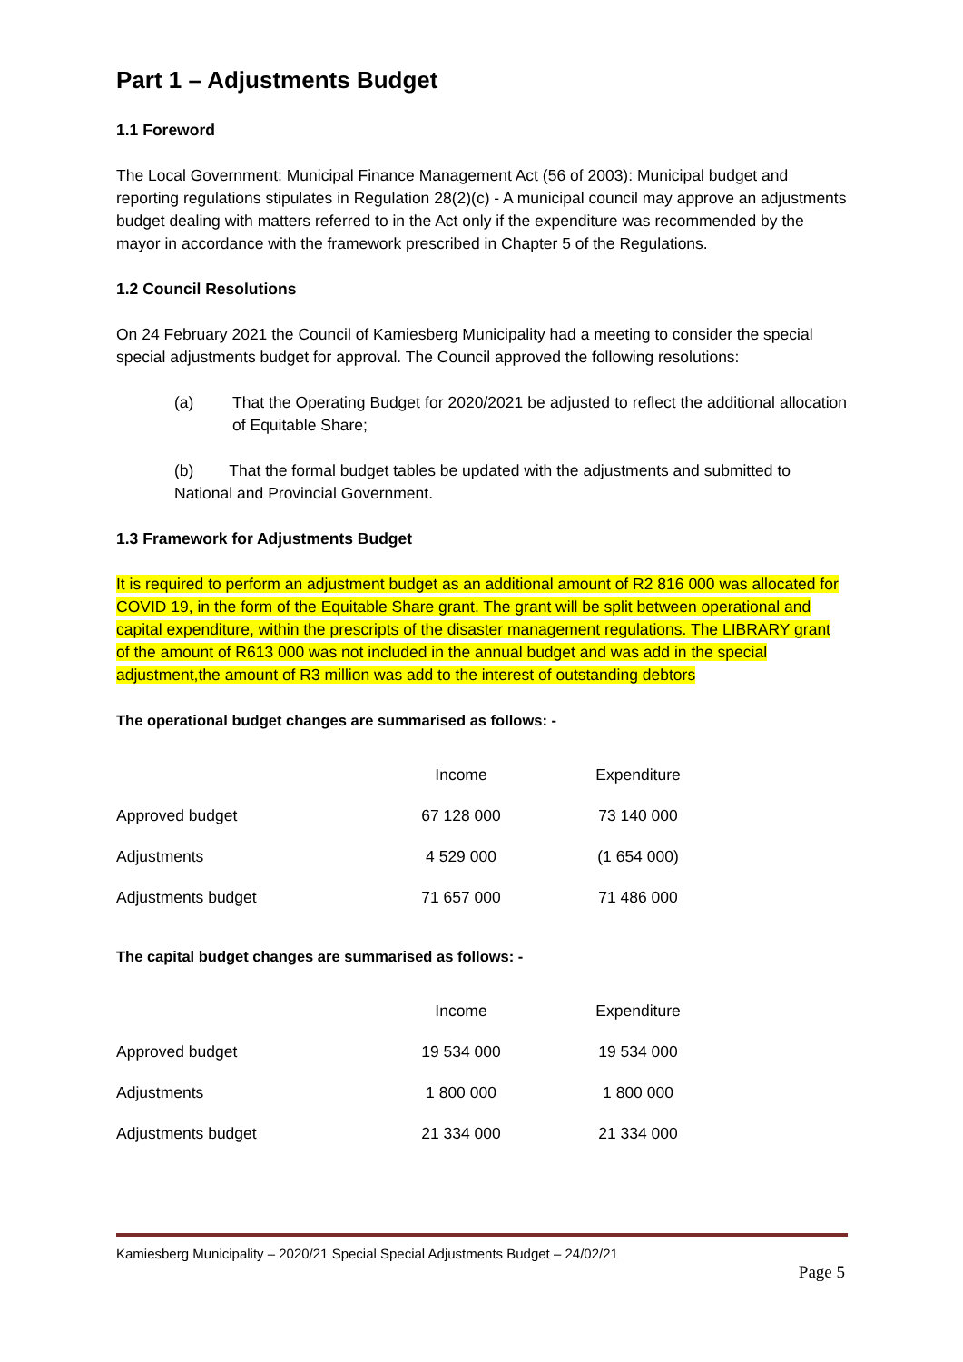Part 1 – Adjustments Budget
1.1 Foreword
The Local Government: Municipal Finance Management Act (56 of 2003): Municipal budget and reporting regulations stipulates in Regulation 28(2)(c) - A municipal council may approve an adjustments budget dealing with matters referred to in the Act only if the expenditure was recommended by the mayor in accordance with the framework prescribed in Chapter 5 of the Regulations.
1.2 Council Resolutions
On 24 February 2021 the Council of Kamiesberg Municipality had a meeting to consider the special special adjustments budget for approval. The Council approved the following resolutions:
(a) That the Operating Budget for 2020/2021 be adjusted to reflect the additional allocation of Equitable Share;
(b) That the formal budget tables be updated with the adjustments and submitted to National and Provincial Government.
1.3 Framework for Adjustments Budget
It is required to perform an adjustment budget as an additional amount of R2 816 000 was allocated for COVID 19, in the form of the Equitable Share grant. The grant will be split between operational and capital expenditure, within the prescripts of the disaster management regulations. The LIBRARY grant of the amount of R613 000 was not included in the annual budget and was add in the special adjustment,the amount of R3 million was add to the interest of outstanding debtors
The operational budget changes are summarised as follows: -
| | Income | Expenditure |
| Approved budget | 67 128 000 | 73 140 000 |
| Adjustments | 4 529 000 | (1 654 000) |
| Adjustments budget | 71 657 000 | 71 486 000 |
The capital budget changes are summarised as follows: -
| | Income | Expenditure |
| Approved budget | 19 534 000 | 19 534 000 |
| Adjustments | 1 800 000 | 1 800 000 |
| Adjustments budget | 21 334 000 | 21 334 000 |
Kamiesberg Municipality – 2020/21 Special Special Adjustments Budget – 24/02/21
Page 5